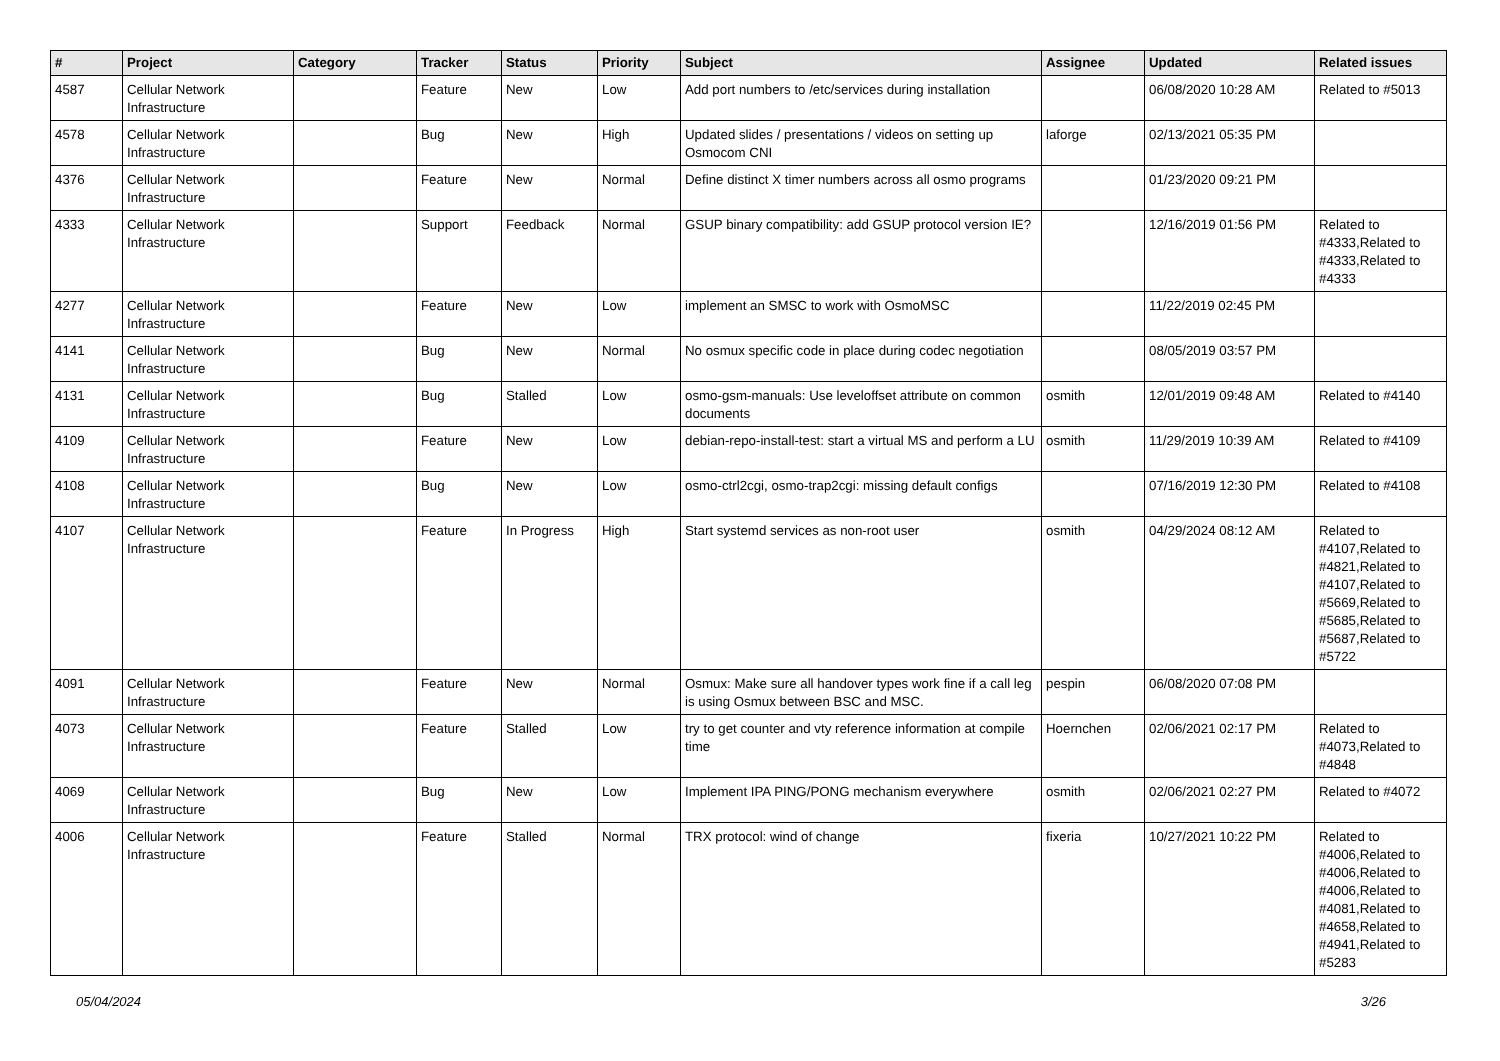| # | Project | Category | Tracker | Status | Priority | Subject | Assignee | Updated | Related issues |
| --- | --- | --- | --- | --- | --- | --- | --- | --- | --- |
| 4587 | Cellular Network Infrastructure | | Feature | New | Low | Add port numbers to /etc/services during installation | | 06/08/2020 10:28 AM | Related to #5013 |
| 4578 | Cellular Network Infrastructure | | Bug | New | High | Updated slides / presentations / videos on setting up Osmocom CNI | laforge | 02/13/2021 05:35 PM | |
| 4376 | Cellular Network Infrastructure | | Feature | New | Normal | Define distinct X timer numbers across all osmo programs | | 01/23/2020 09:21 PM | |
| 4333 | Cellular Network Infrastructure | | Support | Feedback | Normal | GSUP binary compatibility: add GSUP protocol version IE? | | 12/16/2019 01:56 PM | Related to #4333,Related to #4333,Related to #4333 |
| 4277 | Cellular Network Infrastructure | | Feature | New | Low | implement an SMSC to work with OsmoMSC | | 11/22/2019 02:45 PM | |
| 4141 | Cellular Network Infrastructure | | Bug | New | Normal | No osmux specific code in place during codec negotiation | | 08/05/2019 03:57 PM | |
| 4131 | Cellular Network Infrastructure | | Bug | Stalled | Low | osmo-gsm-manuals: Use leveloffset attribute on common documents | osmith | 12/01/2019 09:48 AM | Related to #4140 |
| 4109 | Cellular Network Infrastructure | | Feature | New | Low | debian-repo-install-test: start a virtual MS and perform a LU | osmith | 11/29/2019 10:39 AM | Related to #4109 |
| 4108 | Cellular Network Infrastructure | | Bug | New | Low | osmo-ctrl2cgi, osmo-trap2cgi: missing default configs | | 07/16/2019 12:30 PM | Related to #4108 |
| 4107 | Cellular Network Infrastructure | | Feature | In Progress | High | Start systemd services as non-root user | osmith | 04/29/2024 08:12 AM | Related to #4107,Related to #4821,Related to #4107,Related to #5669,Related to #5685,Related to #5687,Related to #5722 |
| 4091 | Cellular Network Infrastructure | | Feature | New | Normal | Osmux: Make sure all handover types work fine if a call leg is using Osmux between BSC and MSC. | pespin | 06/08/2020 07:08 PM | |
| 4073 | Cellular Network Infrastructure | | Feature | Stalled | Low | try to get counter and vty reference information at compile time | Hoernchen | 02/06/2021 02:17 PM | Related to #4073,Related to #4848 |
| 4069 | Cellular Network Infrastructure | | Bug | New | Low | Implement IPA PING/PONG mechanism everywhere | osmith | 02/06/2021 02:27 PM | Related to #4072 |
| 4006 | Cellular Network Infrastructure | | Feature | Stalled | Normal | TRX protocol: wind of change | fixeria | 10/27/2021 10:22 PM | Related to #4006,Related to #4006,Related to #4006,Related to #4081,Related to #4658,Related to #4941,Related to #5283 |
05/04/2024 3/26